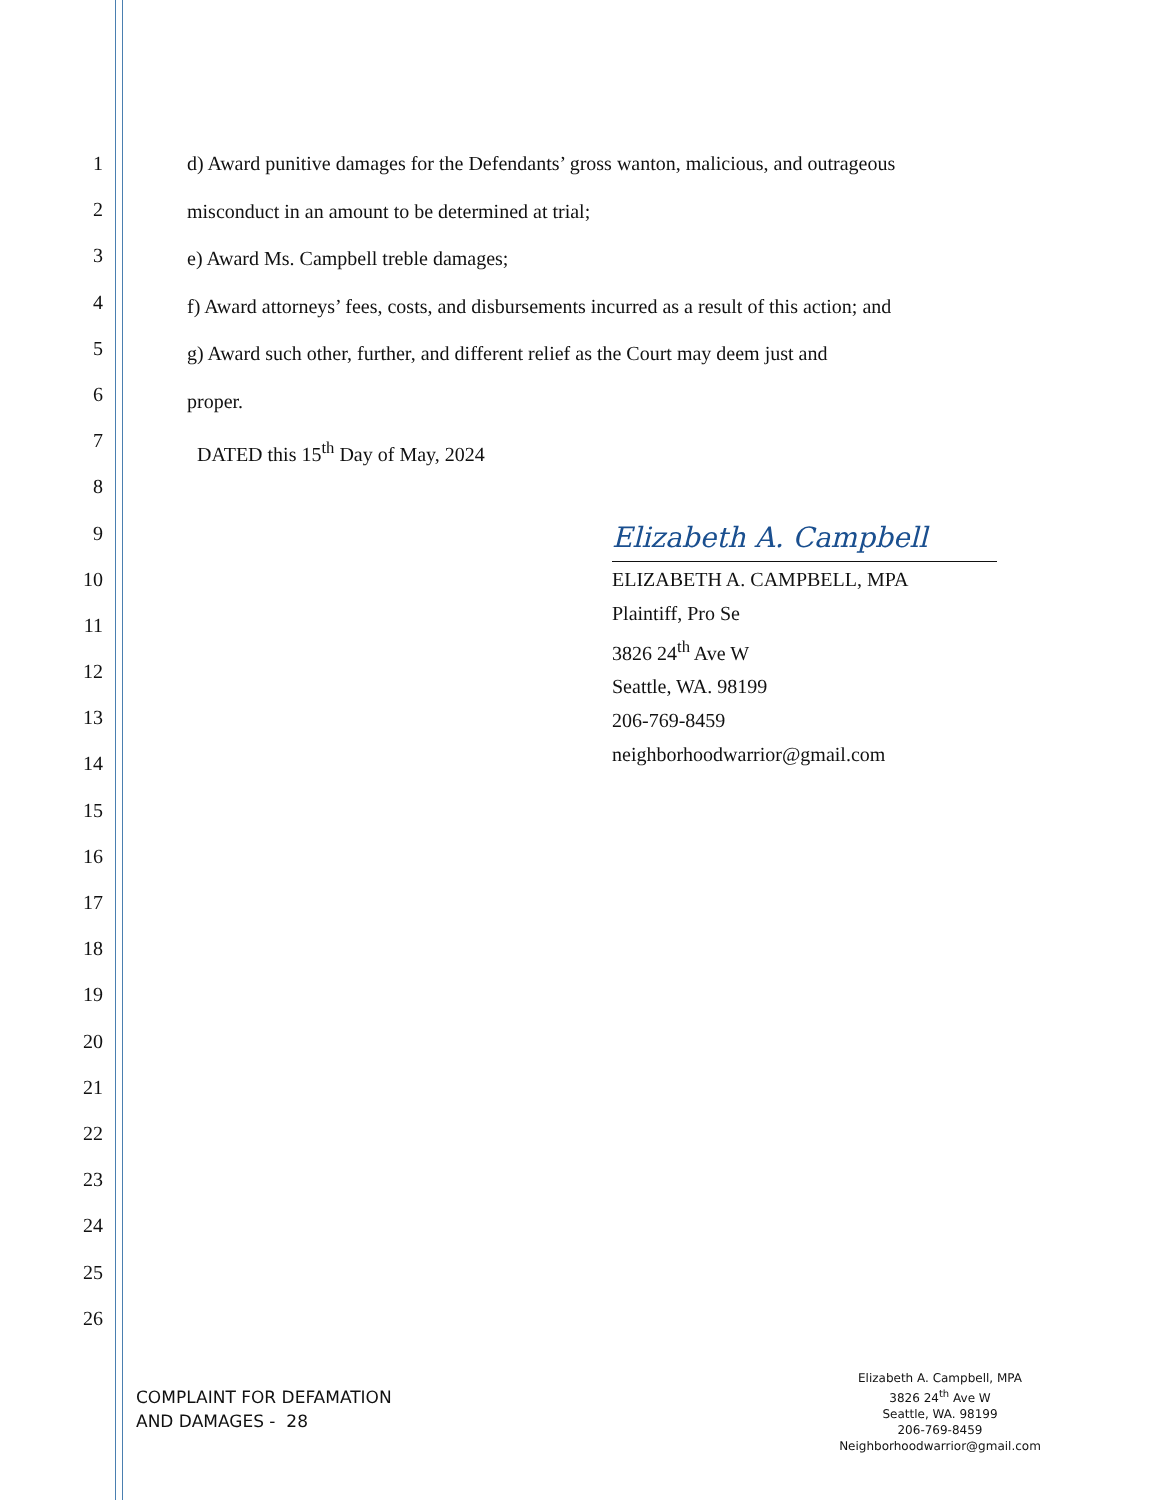1
2
3
4
5
6
7
8
9
10
11
12
13
14
15
16
17
18
19
20
21
22
23
24
25
26
d) Award punitive damages for the Defendants’ gross wanton, malicious, and outrageous
misconduct in an amount to be determined at trial;
e) Award Ms. Campbell treble damages;
f) Award attorneys’ fees, costs, and disbursements incurred as a result of this action; and
g) Award such other, further, and different relief as the Court may deem just and
proper.
DATED this 15<sup>th</sup> Day of May, 2024
Elizabeth A. Campbell
ELIZABETH A. CAMPBELL, MPA
Plaintiff, Pro Se
3826 24<sup>th</sup> Ave W
Seattle, WA. 98199
206-769-8459
neighborhoodwarrior@gmail.com
COMPLAINT FOR DEFAMATION
AND DAMAGES - 28
Elizabeth A. Campbell, MPA
3826 24<sup>th</sup> Ave W
Seattle, WA. 98199
206-769-8459
Neighborhoodwarrior@gmail.com